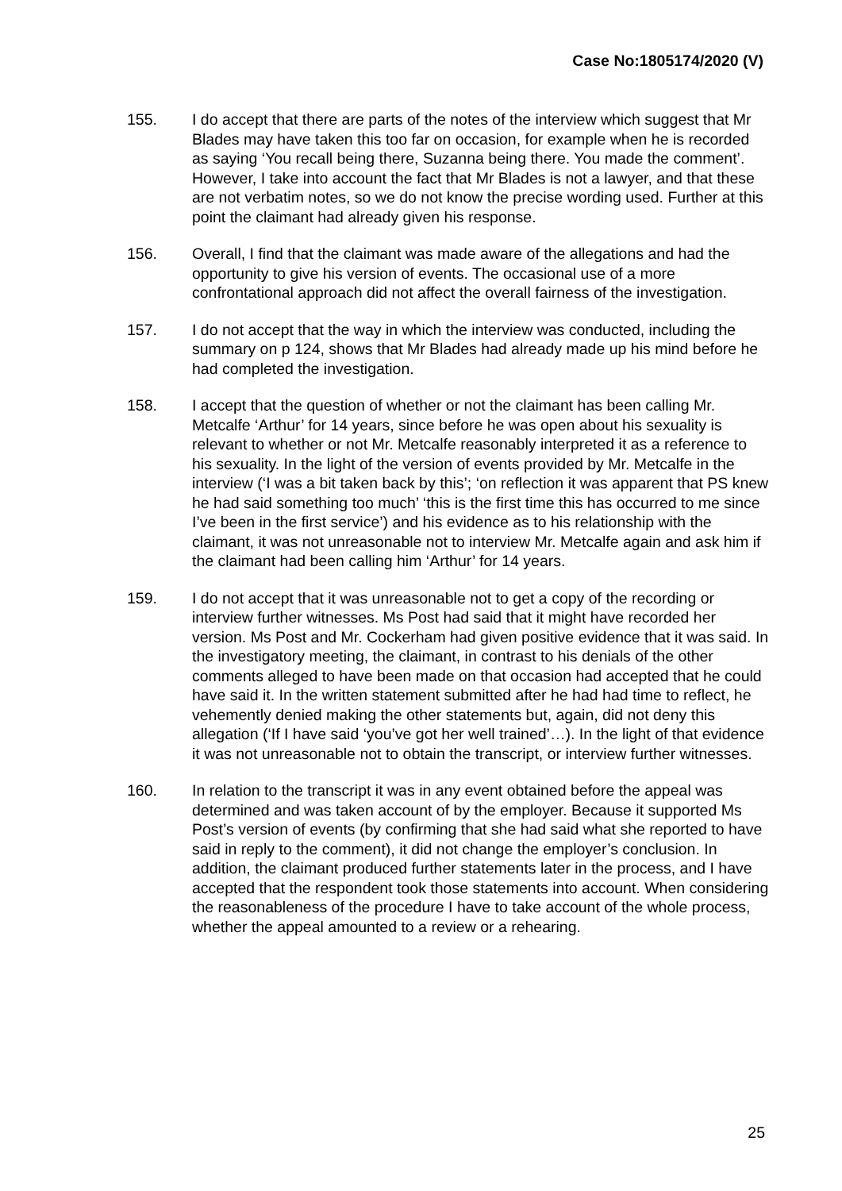Case No:1805174/2020 (V)
155. I do accept that there are parts of the notes of the interview which suggest that Mr Blades may have taken this too far on occasion, for example when he is recorded as saying ‘You recall being there, Suzanna being there. You made the comment’. However, I take into account the fact that Mr Blades is not a lawyer, and that these are not verbatim notes, so we do not know the precise wording used. Further at this point the claimant had already given his response.
156. Overall, I find that the claimant was made aware of the allegations and had the opportunity to give his version of events. The occasional use of a more confrontational approach did not affect the overall fairness of the investigation.
157. I do not accept that the way in which the interview was conducted, including the summary on p 124, shows that Mr Blades had already made up his mind before he had completed the investigation.
158. I accept that the question of whether or not the claimant has been calling Mr. Metcalfe ‘Arthur’ for 14 years, since before he was open about his sexuality is relevant to whether or not Mr. Metcalfe reasonably interpreted it as a reference to his sexuality. In the light of the version of events provided by Mr. Metcalfe in the interview (‘I was a bit taken back by this’; ‘on reflection it was apparent that PS knew he had said something too much’ ‘this is the first time this has occurred to me since I’ve been in the first service’) and his evidence as to his relationship with the claimant, it was not unreasonable not to interview Mr. Metcalfe again and ask him if the claimant had been calling him ‘Arthur’ for 14 years.
159. I do not accept that it was unreasonable not to get a copy of the recording or interview further witnesses. Ms Post had said that it might have recorded her version. Ms Post and Mr. Cockerham had given positive evidence that it was said. In the investigatory meeting, the claimant, in contrast to his denials of the other comments alleged to have been made on that occasion had accepted that he could have said it. In the written statement submitted after he had had time to reflect, he vehemently denied making the other statements but, again, did not deny this allegation (‘If I have said ‘you’ve got her well trained’…). In the light of that evidence it was not unreasonable not to obtain the transcript, or interview further witnesses.
160. In relation to the transcript it was in any event obtained before the appeal was determined and was taken account of by the employer. Because it supported Ms Post’s version of events (by confirming that she had said what she reported to have said in reply to the comment), it did not change the employer’s conclusion. In addition, the claimant produced further statements later in the process, and I have accepted that the respondent took those statements into account. When considering the reasonableness of the procedure I have to take account of the whole process, whether the appeal amounted to a review or a rehearing.
25